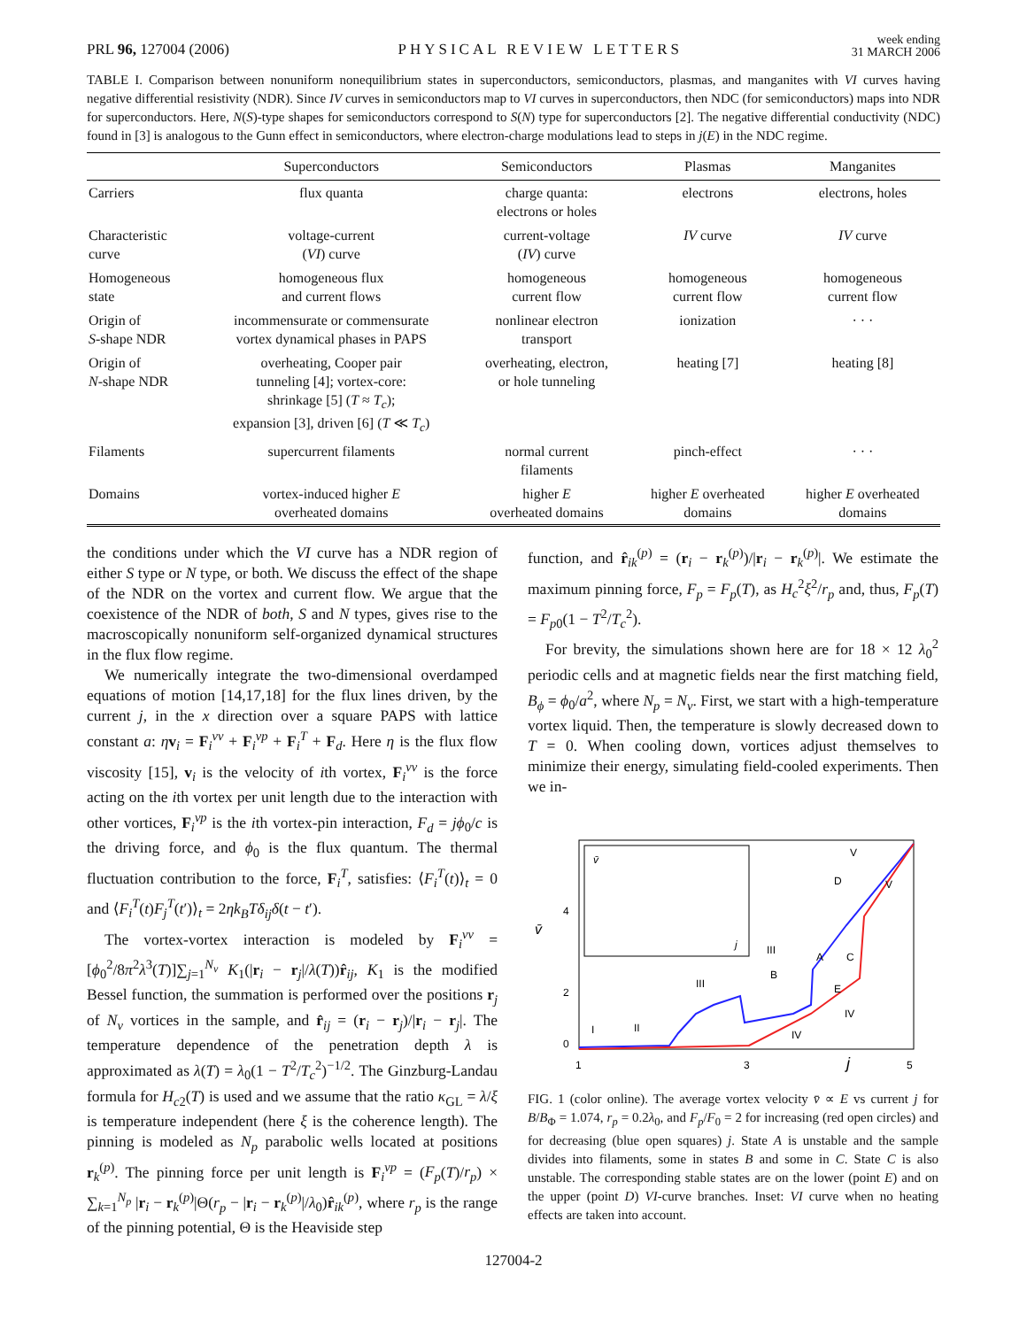PRL 96, 127004 (2006) PHYSICAL REVIEW LETTERS week ending
31 MARCH 2006
TABLE I. Comparison between nonuniform nonequilibrium states in superconductors, semiconductors, plasmas, and manganites with VI curves having negative differential resistivity (NDR). Since IV curves in semiconductors map to VI curves in superconductors, then NDC (for semiconductors) maps into NDR for superconductors. Here, N(S)-type shapes for semiconductors correspond to S(N) type for superconductors [2]. The negative differential conductivity (NDC) found in [3] is analogous to the Gunn effect in semiconductors, where electron-charge modulations lead to steps in j(E) in the NDC regime.
| | Superconductors | Semiconductors | Plasmas | Manganites |
| --- | --- | --- | --- | --- |
| Carriers | flux quanta | charge quanta: electrons or holes | electrons | electrons, holes |
| Characteristic curve | voltage-current ( VI ) curve | current-voltage ( IV ) curve | IV curve | IV curve |
| Homogeneous state | homogeneous flux and current flows | homogeneous current flow | homogeneous current flow | homogeneous current flow |
| Origin of S -shape NDR | incommensurate or commensurate vortex dynamical phases in PAPS | nonlinear electron transport | ionization | · · · |
| Origin of N -shape NDR | overheating, Cooper pair tunneling [4]; vortex-core: shrinkage [5] ( T ≈ T<sub>c</sub> ); expansion [3], driven [6] ( T ≪ T<sub>c</sub> ) | overheating, electron, or hole tunneling | heating [7] | heating [8] |
| Filaments | supercurrent filaments | normal current filaments | pinch-effect | · · · |
| Domains | vortex-induced higher E overheated domains | higher E overheated domains | higher E overheated domains | higher E overheated domains |
the conditions under which the VI curve has a NDR region of either S type or N type, or both. We discuss the effect of the shape of the NDR on the vortex and current flow. We argue that the coexistence of the NDR of both, S and N types, gives rise to the macroscopically nonuniform self-organized dynamical structures in the flux flow regime.
We numerically integrate the two-dimensional overdamped equations of motion [14,17,18] for the flux lines driven, by the current j, in the x direction over a square PAPS with lattice constant a: ηv<sub>i</sub> = F<sub>i</sub><sup>vv</sup> + F<sub>i</sub><sup>vp</sup> + F<sub>i</sub><sup>T</sup> + F<sub>d</sub>. Here η is the flux flow viscosity [15], v<sub>i</sub> is the velocity of ith vortex, F<sub>i</sub><sup>vv</sup> is the force acting on the ith vortex per unit length due to the interaction with other vortices, F<sub>i</sub><sup>vp</sup> is the ith vortex-pin interaction, F<sub>d</sub> = jϕ<sub>0</sub>/c is the driving force, and ϕ<sub>0</sub> is the flux quantum. The thermal fluctuation contribution to the force, F<sub>i</sub><sup>T</sup>, satisfies: ⟨F<sub>i</sub><sup>T</sup>(t)⟩<sub>t</sub> = 0 and ⟨F<sub>i</sub><sup>T</sup>(t)F<sub>j</sub><sup>T</sup>(t′)⟩<sub>t</sub> = 2ηk<sub>B</sub>Tδ<sub>ij</sub>δ(t − t′).
The vortex-vortex interaction is modeled by F<sub>i</sub><sup>vv</sup> = [ϕ<sub>0</sub><sup>2</sup>/8π<sup>2</sup>λ<sup>3</sup>(T)]∑<sub>j=1</sub><sup>N<sub>v</sub></sup> K<sub>1</sub>(|r<sub>i</sub> − r<sub>j</sub>|/λ(T))r̂<sub>ij</sub>, K<sub>1</sub> is the modified Bessel function, the summation is performed over the positions r<sub>j</sub> of N<sub>v</sub> vortices in the sample, and r̂<sub>ij</sub> = (r<sub>i</sub> − r<sub>j</sub>)/|r<sub>i</sub> − r<sub>j</sub>|. The temperature dependence of the penetration depth λ is approximated as λ(T) = λ<sub>0</sub>(1 − T<sup>2</sup>/T<sub>c</sub><sup>2</sup>)<sup>−1/2</sup>. The Ginzburg-Landau formula for H<sub>c2</sub>(T) is used and we assume that the ratio κ<sub>GL</sub> = λ/ξ is temperature independent (here ξ is the coherence length). The pinning is modeled as N<sub>p</sub> parabolic wells located at positions r<sub>k</sub><sup>(p)</sup>. The pinning force per unit length is F<sub>i</sub><sup>vp</sup> = (F<sub>p</sub>(T)/r<sub>p</sub>) × ∑<sub>k=1</sub><sup>N<sub>p</sub></sup> |r<sub>i</sub> − r<sub>k</sub><sup>(p)</sup>|Θ(r<sub>p</sub> − |r<sub>i</sub> − r<sub>k</sub><sup>(p)</sup>|/λ<sub>0</sub>)r̂<sub>ik</sub><sup>(p)</sup>, where r<sub>p</sub> is the range of the pinning potential, Θ is the Heaviside step
function, and r̂<sub>ik</sub><sup>(p)</sup> = (r<sub>i</sub> − r<sub>k</sub><sup>(p)</sup>)/|r<sub>i</sub> − r<sub>k</sub><sup>(p)</sup>|. We estimate the maximum pinning force, F<sub>p</sub> = F<sub>p</sub>(T), as H<sub>c</sub><sup>2</sup>ξ<sup>2</sup>/r<sub>p</sub> and, thus, F<sub>p</sub>(T) = F<sub>p0</sub>(1 − T<sup>2</sup>/T<sub>c</sub><sup>2</sup>).
For brevity, the simulations shown here are for 18 × 12 λ<sub>0</sub><sup>2</sup> periodic cells and at magnetic fields near the first matching field, B<sub>ϕ</sub> = ϕ<sub>0</sub>/a<sup>2</sup>, where N<sub>p</sub> = N<sub>v</sub>. First, we start with a high-temperature vortex liquid. Then, the temperature is slowly decreased down to T = 0. When cooling down, vortices adjust themselves to minimize their energy, simulating field-cooled experiments. Then we in-
4
2
0
1
3
5
j
v̄
I
II
III
III
IV
IV
V
V
D
A
C
B
E
v̄
j
FIG. 1 (color online). The average vortex velocity v̄ ∝ E vs current j for B/B<sub>Φ</sub> = 1.074, r<sub>p</sub> = 0.2λ<sub>0</sub>, and F<sub>p</sub>/F<sub>0</sub> = 2 for increasing (red open circles) and for decreasing (blue open squares) j. State A is unstable and the sample divides into filaments, some in states B and some in C. State C is also unstable. The corresponding stable states are on the lower (point E) and on the upper (point D) VI-curve branches. Inset: VI curve when no heating effects are taken into account.
127004-2